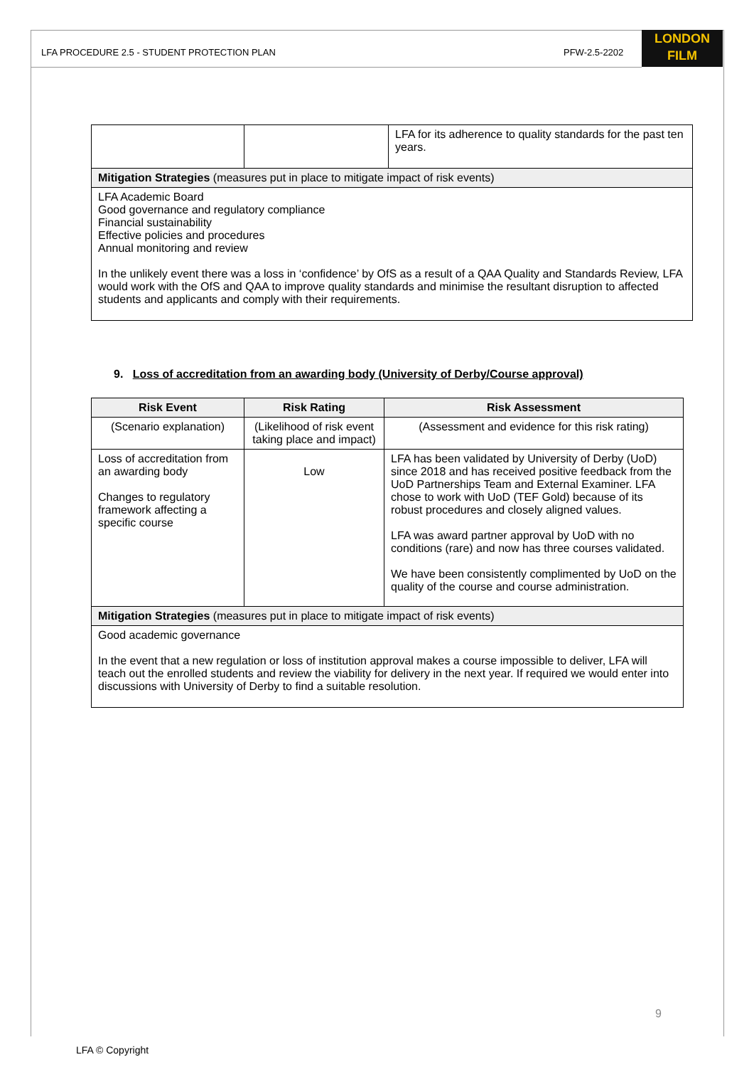LONDON
FILM
LFA PROCEDURE 2.5 - STUDENT PROTECTION PLAN PFW-2.5-2202
| | | LFA for its adherence to quality standards for the past ten years. |
| Mitigation Strategies (measures put in place to mitigate impact of risk events) | | |
| LFA Academic Board Good governance and regulatory compliance Financial sustainability Effective policies and procedures Annual monitoring and review In the unlikely event there was a loss in ‘confidence’ by OfS as a result of a QAA Quality and Standards Review, LFA would work with the OfS and QAA to improve quality standards and minimise the resultant disruption to affected students and applicants and comply with their requirements. | | |
9. Loss of accreditation from an awarding body (University of Derby/Course approval)
| Risk Event | Risk Rating | Risk Assessment |
| --- | --- | --- |
| (Scenario explanation) | (Likelihood of risk event taking place and impact) | (Assessment and evidence for this risk rating) |
| Loss of accreditation from an awarding body Changes to regulatory framework affecting a specific course | Low | LFA has been validated by University of Derby (UoD) since 2018 and has received positive feedback from the UoD Partnerships Team and External Examiner. LFA chose to work with UoD (TEF Gold) because of its robust procedures and closely aligned values. LFA was award partner approval by UoD with no conditions (rare) and now has three courses validated. We have been consistently complimented by UoD on the quality of the course and course administration. |
| Mitigation Strategies (measures put in place to mitigate impact of risk events) | | |
| Good academic governance In the event that a new regulation or loss of institution approval makes a course impossible to deliver, LFA will teach out the enrolled students and review the viability for delivery in the next year. If required we would enter into discussions with University of Derby to find a suitable resolution. | | |
9
LFA © Copyright